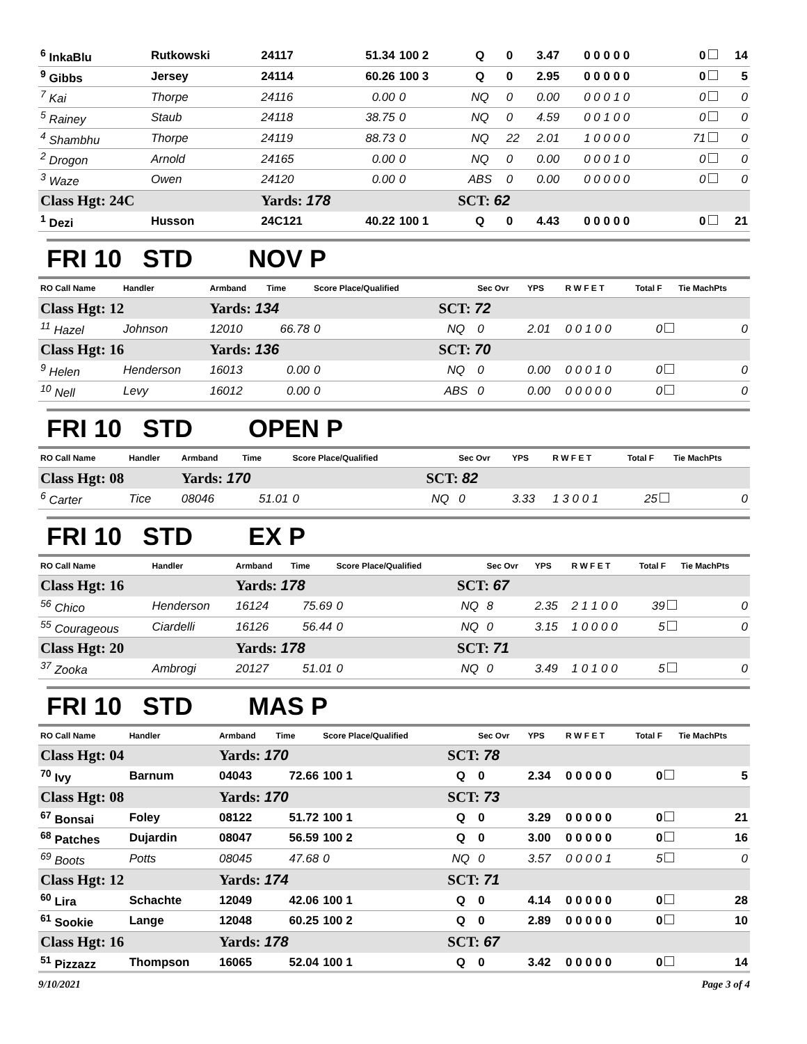| <sup>6</sup> InkaBlu | Rutkowski | 24117 | 51.34 | 100 2 | Q | 0 | 3.47 | 0 0 0 0 0 | 0 | 14 |
| <sup>9</sup> Gibbs | Jersey | 24114 | 60.26 | 100 3 | Q | 0 | 2.95 | 0 0 0 0 0 | 0 | 5 |
| <sup>7</sup> Kai | Thorpe | 24116 | 0.00 | 0 | NQ | 0 | 0.00 | 0 0 0 1 0 | 0 | 0 |
| <sup>5</sup> Rainey | Staub | 24118 | 38.75 | 0 | NQ | 0 | 4.59 | 0 0 1 0 0 | 0 | 0 |
| <sup>4</sup> Shambhu | Thorpe | 24119 | 88.73 | 0 | NQ | 22 | 2.01 | 1 0 0 0 0 | 71 | 0 |
| <sup>2</sup> Drogon | Arnold | 24165 | 0.00 | 0 | NQ | 0 | 0.00 | 0 0 0 1 0 | 0 | 0 |
| <sup>3</sup> Waze | Owen | 24120 | 0.00 | 0 | ABS | 0 | 0.00 | 0 0 0 0 0 | 0 | 0 |
| Class Hgt: 24C | | Yards: 178 | | | SCT: 62 | | | | | |
| <sup>1</sup> Dezi | Husson | 24C121 | 40.22 | 100 1 | Q | 0 | 4.43 | 0 0 0 0 0 | 0 | 21 |
FRI 10 STD NOV P
| RO Call Name | Handler | Armband | Time | Score Place/Qualified | | Sec Ovr | YPS | R W F E T | Total F | Tie MachPts |
| --- | --- | --- | --- | --- | --- | --- | --- | --- | --- | --- |
| Class Hgt: 12 | | Yards: 134 | | | SCT: 72 | | | | | |
| <sup>11</sup> Hazel | Johnson | 12010 | 66.78 | 0 | NQ | 0 | 2.01 | 0 0 1 0 0 | 0 | 0 |
| Class Hgt: 16 | | Yards: 136 | | | SCT: 70 | | | | | |
| <sup>9</sup> Helen | Henderson | 16013 | 0.00 | 0 | NQ | 0 | 0.00 | 0 0 0 1 0 | 0 | 0 |
| <sup>10</sup> Nell | Levy | 16012 | 0.00 | 0 | ABS | 0 | 0.00 | 0 0 0 0 0 | 0 | 0 |
FRI 10 STD OPEN P
| RO Call Name | Handler | Armband | Time | Score Place/Qualified | | Sec Ovr | YPS | R W F E T | Total F | Tie MachPts |
| --- | --- | --- | --- | --- | --- | --- | --- | --- | --- | --- |
| Class Hgt: 08 | | Yards: 170 | | | SCT: 82 | | | | | |
| <sup>6</sup> Carter | Tice | 08046 | 51.01 | 0 | NQ | 0 | 3.33 | 1 3 0 0 1 | 25 | 0 |
FRI 10 STD EX P
| RO Call Name | Handler | Armband | Time | Score Place/Qualified | | Sec Ovr | YPS | R W F E T | Total F | Tie MachPts |
| --- | --- | --- | --- | --- | --- | --- | --- | --- | --- | --- |
| Class Hgt: 16 | | Yards: 178 | | | SCT: 67 | | | | | |
| <sup>56</sup> Chico | Henderson | 16124 | 75.69 | 0 | NQ | 8 | 2.35 | 2 1 1 0 0 | 39 | 0 |
| <sup>55</sup> Courageous | Ciardelli | 16126 | 56.44 | 0 | NQ | 0 | 3.15 | 1 0 0 0 0 | 5 | 0 |
| Class Hgt: 20 | | Yards: 178 | | | SCT: 71 | | | | | |
| <sup>37</sup> Zooka | Ambrogi | 20127 | 51.01 | 0 | NQ | 0 | 3.49 | 1 0 1 0 0 | 5 | 0 |
FRI 10 STD MAS P
| RO Call Name | Handler | Armband | Time | Score Place/Qualified | | Sec Ovr | YPS | R W F E T | Total F | Tie MachPts |
| --- | --- | --- | --- | --- | --- | --- | --- | --- | --- | --- |
| Class Hgt: 04 | | Yards: 170 | | | SCT: 78 | | | | | |
| <sup>70</sup> Ivy | Barnum | 04043 | 72.66 | 100 1 | Q | 0 | 2.34 | 0 0 0 0 0 | 0 | 5 |
| Class Hgt: 08 | | Yards: 170 | | | SCT: 73 | | | | | |
| <sup>67</sup> Bonsai | Foley | 08122 | 51.72 | 100 1 | Q | 0 | 3.29 | 0 0 0 0 0 | 0 | 21 |
| <sup>68</sup> Patches | Dujardin | 08047 | 56.59 | 100 2 | Q | 0 | 3.00 | 0 0 0 0 0 | 0 | 16 |
| <sup>69</sup> Boots | Potts | 08045 | 47.68 | 0 | NQ | 0 | 3.57 | 0 0 0 0 1 | 5 | 0 |
| Class Hgt: 12 | | Yards: 174 | | | SCT: 71 | | | | | |
| <sup>60</sup> Lira | Schachte | 12049 | 42.06 | 100 1 | Q | 0 | 4.14 | 0 0 0 0 0 | 0 | 28 |
| <sup>61</sup> Sookie | Lange | 12048 | 60.25 | 100 2 | Q | 0 | 2.89 | 0 0 0 0 0 | 0 | 10 |
| Class Hgt: 16 | | Yards: 178 | | | SCT: 67 | | | | | |
| <sup>51</sup> Pizzazz | Thompson | 16065 | 52.04 | 100 1 | Q | 0 | 3.42 | 0 0 0 0 0 | 0 | 14 |
9/10/2021 Page 3 of 4